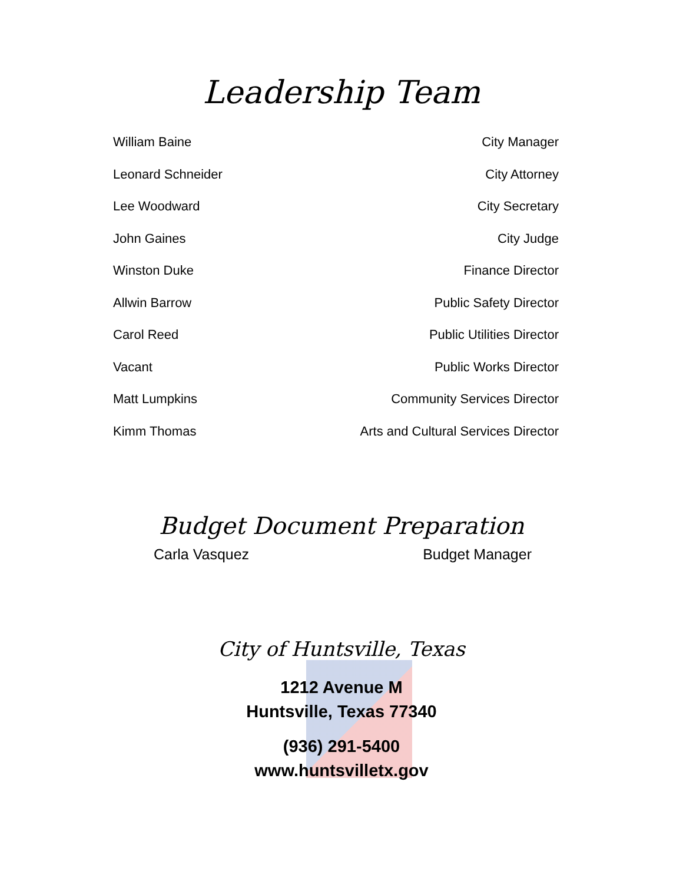Leadership Team
| William Baine | City Manager |
| Leonard Schneider | City Attorney |
| Lee Woodward | City Secretary |
| John Gaines | City Judge |
| Winston Duke | Finance Director |
| Allwin Barrow | Public Safety Director |
| Carol Reed | Public Utilities Director |
| Vacant | Public Works Director |
| Matt Lumpkins | Community Services Director |
| Kimm Thomas | Arts and Cultural Services Director |
Budget Document Preparation
| Carla Vasquez | Budget Manager |
City of Huntsville, Texas
1212 Avenue M
Huntsville, Texas 77340
(936) 291-5400
www.huntsvilletx.gov